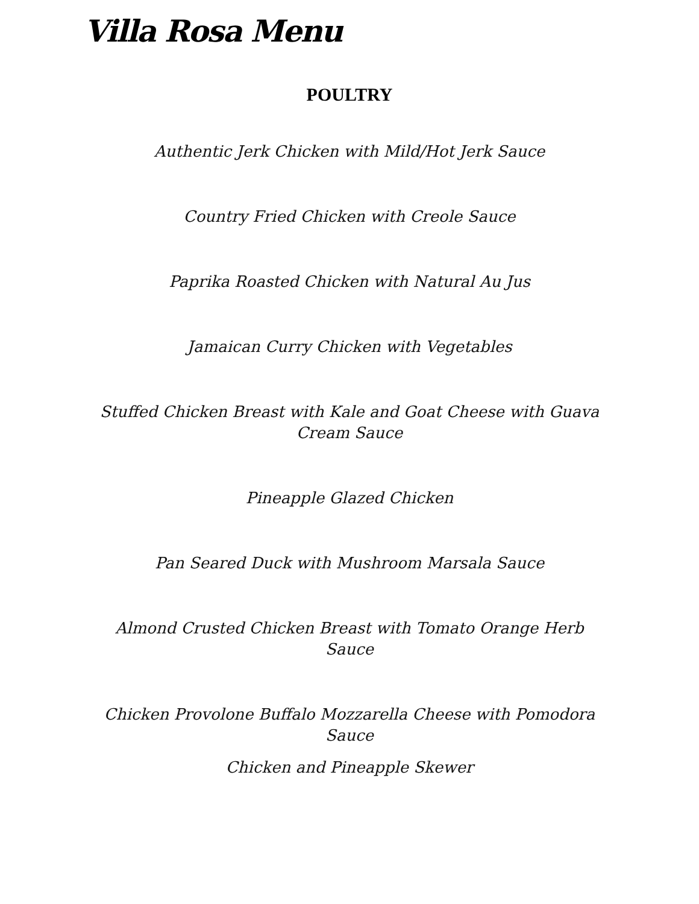Villa Rosa Menu
POULTRY
Authentic Jerk Chicken with Mild/Hot Jerk Sauce
Country Fried Chicken with Creole Sauce
Paprika Roasted Chicken with Natural Au Jus
Jamaican Curry Chicken with Vegetables
Stuffed Chicken Breast with Kale and Goat Cheese with Guava Cream Sauce
Pineapple Glazed Chicken
Pan Seared Duck with Mushroom Marsala Sauce
Almond Crusted Chicken Breast with Tomato Orange Herb Sauce
Chicken Provolone Buffalo Mozzarella Cheese with Pomodora Sauce
Chicken and Pineapple Skewer